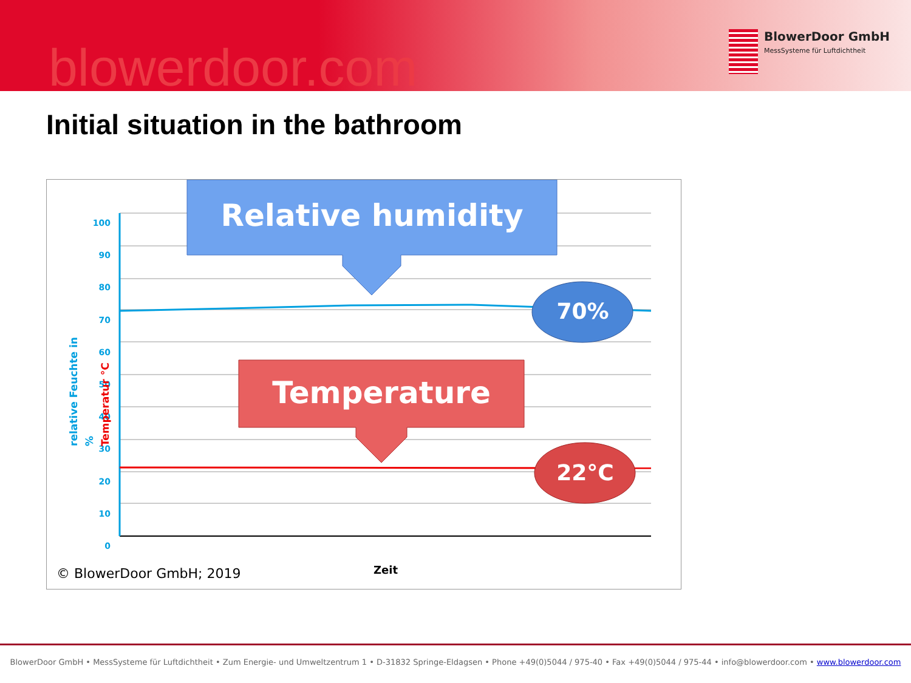blowerdoor.com
BlowerDoor GmbH
MessSysteme für Luftdichtheit
Initial situation in the bathroom
Relative humidity
Temperature
70%
22°C
100
90
80
70
60
50
40
30
20
10
0
relative Feuchte in %
Temperatur °C
Zeit
© BlowerDoor GmbH; 2019
BlowerDoor GmbH • MessSysteme für Luftdichtheit • Zum Energie- und Umweltzentrum 1 • D-31832 Springe-Eldagsen • Phone +49(0)5044 / 975-40 • Fax +49(0)5044 / 975-44 • info@blowerdoor.com • www.blowerdoor.com